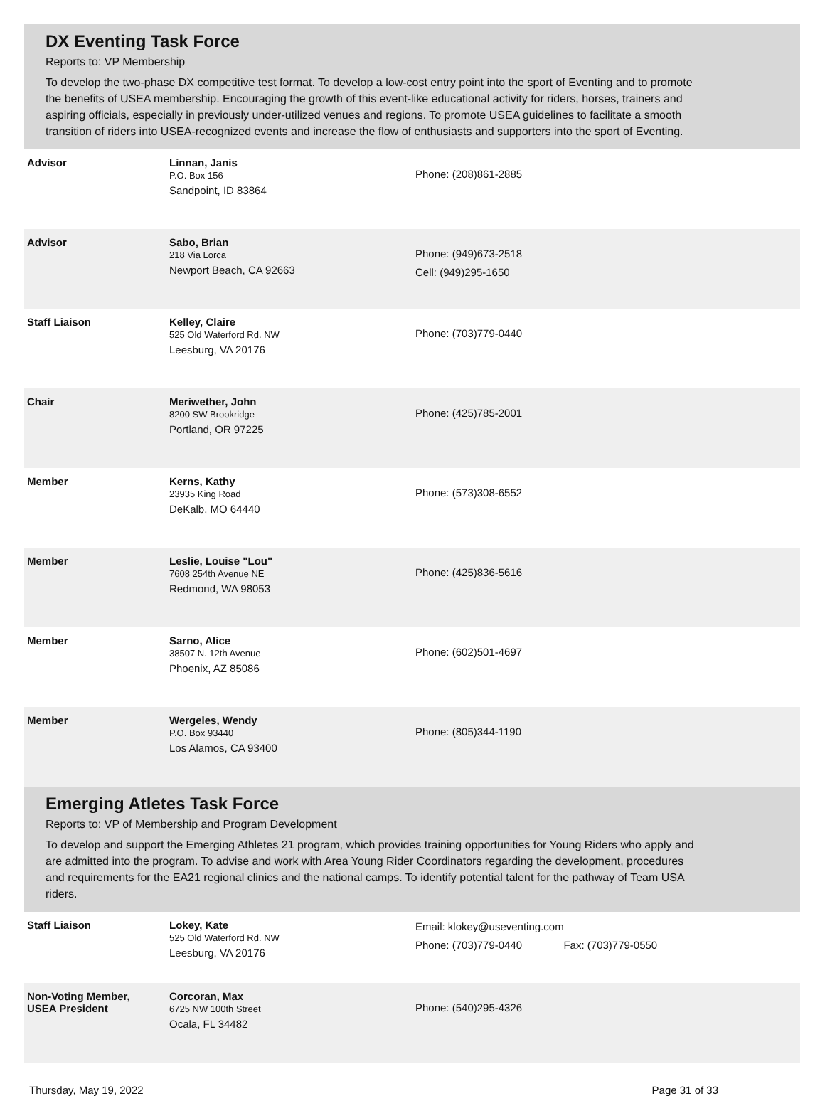DX Eventing Task Force
Reports to: VP Membership
To develop the two-phase DX competitive test format. To develop a low-cost entry point into the sport of Eventing and to promote the benefits of USEA membership. Encouraging the growth of this event-like educational activity for riders, horses, trainers and aspiring officials, especially in previously under-utilized venues and regions. To promote USEA guidelines to facilitate a smooth transition of riders into USEA-recognized events and increase the flow of enthusiasts and supporters into the sport of Eventing.
| Advisor | Linnan, Janis P.O. Box 156 Sandpoint, ID 83864 | Phone: (208)861-2885 |
| Advisor | Sabo, Brian 218 Via Lorca Newport Beach, CA 92663 | Phone: (949)673-2518 Cell: (949)295-1650 |
| Staff Liaison | Kelley, Claire 525 Old Waterford Rd. NW Leesburg, VA 20176 | Phone: (703)779-0440 |
| Chair | Meriwether, John 8200 SW Brookridge Portland, OR 97225 | Phone: (425)785-2001 |
| Member | Kerns, Kathy 23935 King Road DeKalb, MO 64440 | Phone: (573)308-6552 |
| Member | Leslie, Louise "Lou" 7608 254th Avenue NE Redmond, WA 98053 | Phone: (425)836-5616 |
| Member | Sarno, Alice 38507 N. 12th Avenue Phoenix, AZ 85086 | Phone: (602)501-4697 |
| Member | Wergeles, Wendy P.O. Box 93440 Los Alamos, CA 93400 | Phone: (805)344-1190 |
Emerging Atletes Task Force
Reports to: VP of Membership and Program Development
To develop and support the Emerging Athletes 21 program, which provides training opportunities for Young Riders who apply and are admitted into the program. To advise and work with Area Young Rider Coordinators regarding the development, procedures and requirements for the EA21 regional clinics and the national camps. To identify potential talent for the pathway of Team USA riders.
| Staff Liaison | Lokey, Kate 525 Old Waterford Rd. NW Leesburg, VA 20176 | Email: klokey@useventing.com Phone: (703)779-0440 Fax: (703)779-0550 |
| Non-Voting Member, USEA President | Corcoran, Max 6725 NW 100th Street Ocala, FL 34482 | Phone: (540)295-4326 |
Thursday, May 19, 2022 Page 31 of 33